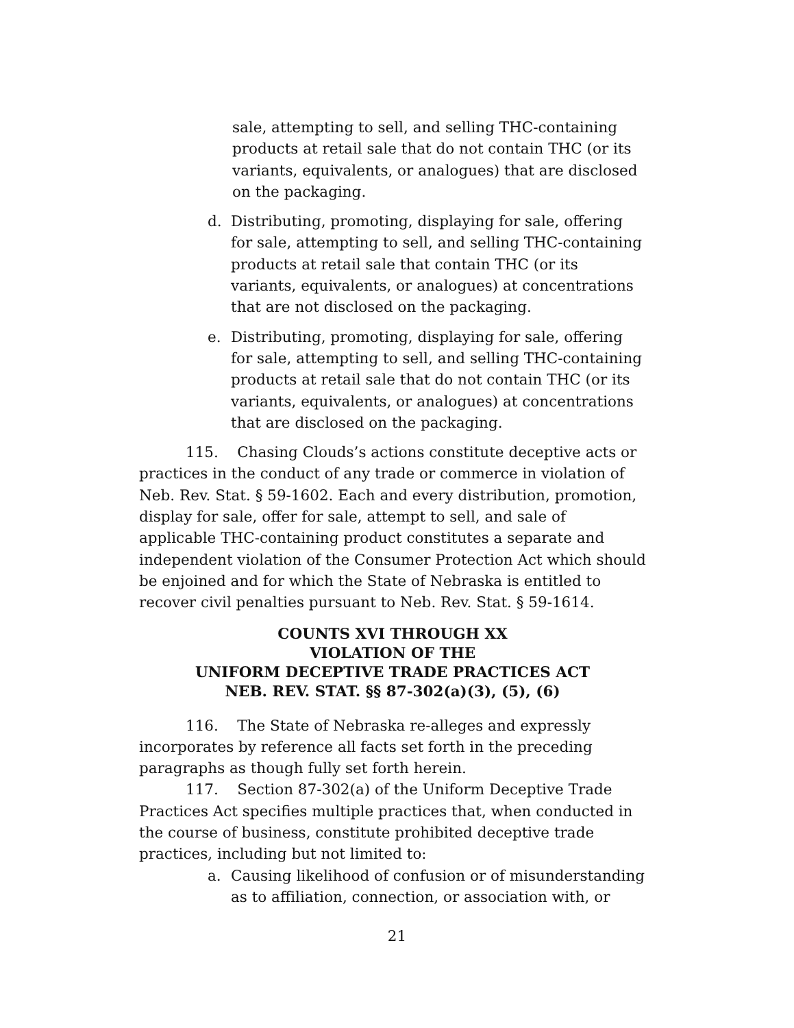sale, attempting to sell, and selling THC-containing products at retail sale that do not contain THC (or its variants, equivalents, or analogues) that are disclosed on the packaging.
d. Distributing, promoting, displaying for sale, offering for sale, attempting to sell, and selling THC-containing products at retail sale that contain THC (or its variants, equivalents, or analogues) at concentrations that are not disclosed on the packaging.
e. Distributing, promoting, displaying for sale, offering for sale, attempting to sell, and selling THC-containing products at retail sale that do not contain THC (or its variants, equivalents, or analogues) at concentrations that are disclosed on the packaging.
115. Chasing Clouds’s actions constitute deceptive acts or practices in the conduct of any trade or commerce in violation of Neb. Rev. Stat. § 59-1602. Each and every distribution, promotion, display for sale, offer for sale, attempt to sell, and sale of applicable THC-containing product constitutes a separate and independent violation of the Consumer Protection Act which should be enjoined and for which the State of Nebraska is entitled to recover civil penalties pursuant to Neb. Rev. Stat. § 59-1614.
COUNTS XVI THROUGH XX
VIOLATION OF THE
UNIFORM DECEPTIVE TRADE PRACTICES ACT
NEB. REV. STAT. §§ 87-302(a)(3), (5), (6)
116. The State of Nebraska re-alleges and expressly incorporates by reference all facts set forth in the preceding paragraphs as though fully set forth herein.
117. Section 87-302(a) of the Uniform Deceptive Trade Practices Act specifies multiple practices that, when conducted in the course of business, constitute prohibited deceptive trade practices, including but not limited to:
a. Causing likelihood of confusion or of misunderstanding as to affiliation, connection, or association with, or
21